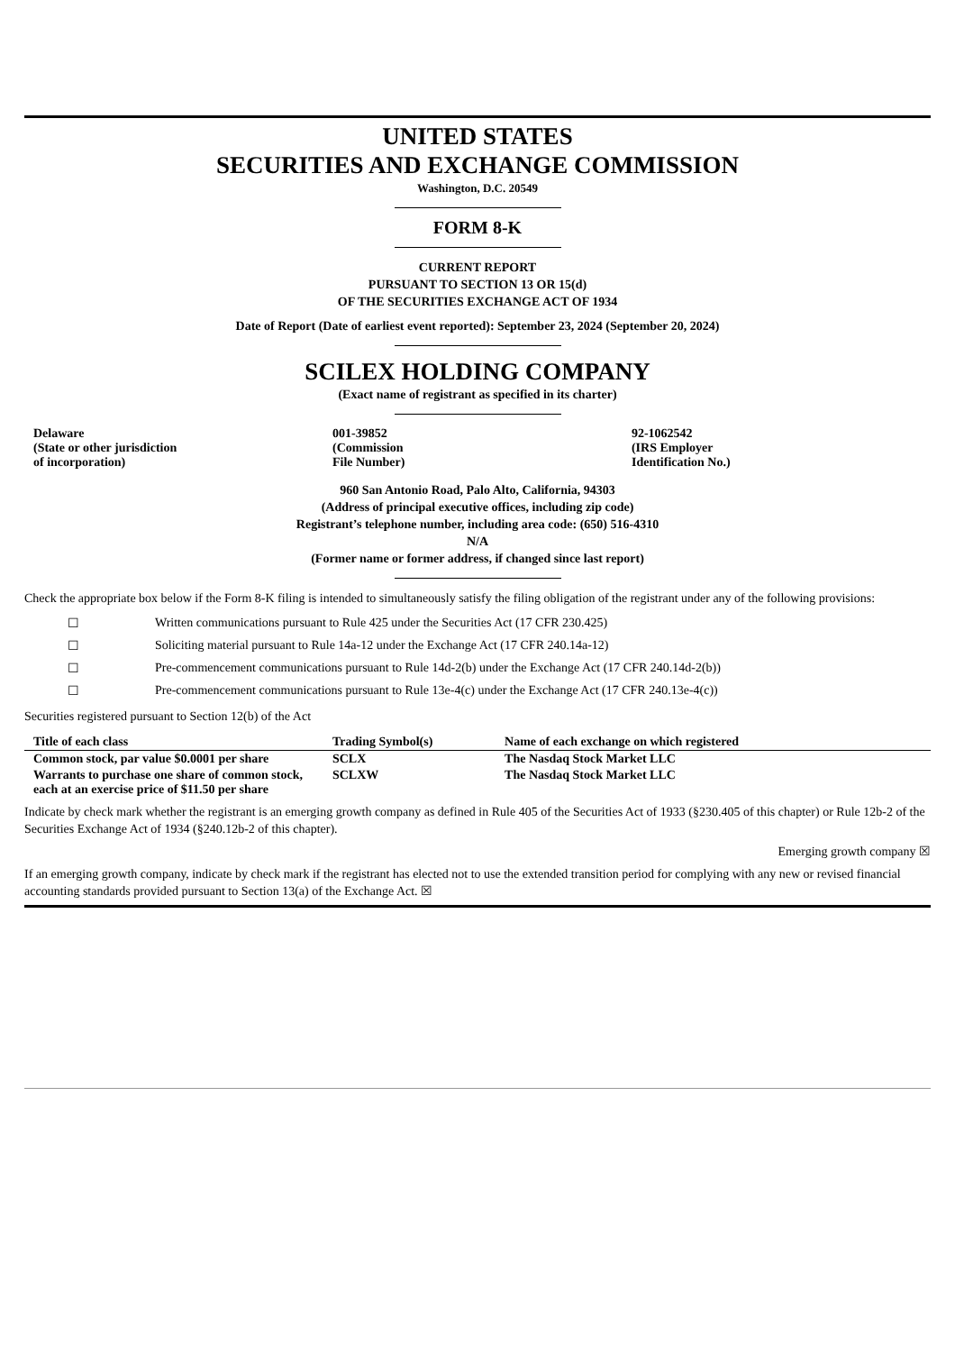UNITED STATES
SECURITIES AND EXCHANGE COMMISSION
Washington, D.C. 20549
FORM 8-K
CURRENT REPORT
PURSUANT TO SECTION 13 OR 15(d)
OF THE SECURITIES EXCHANGE ACT OF 1934
Date of Report (Date of earliest event reported): September 23, 2024 (September 20, 2024)
SCILEX HOLDING COMPANY
(Exact name of registrant as specified in its charter)
| Delaware (State or other jurisdiction of incorporation) | 001-39852 (Commission File Number) | 92-1062542 (IRS Employer Identification No.) |
960 San Antonio Road, Palo Alto, California, 94303
(Address of principal executive offices, including zip code)
Registrant’s telephone number, including area code: (650) 516-4310
N/A
(Former name or former address, if changed since last report)
Check the appropriate box below if the Form 8-K filing is intended to simultaneously satisfy the filing obligation of the registrant under any of the following provisions:
| ☐ | Written communications pursuant to Rule 425 under the Securities Act (17 CFR 230.425) |
| ☐ | Soliciting material pursuant to Rule 14a-12 under the Exchange Act (17 CFR 240.14a-12) |
| ☐ | Pre-commencement communications pursuant to Rule 14d-2(b) under the Exchange Act (17 CFR 240.14d-2(b)) |
| ☐ | Pre-commencement communications pursuant to Rule 13e-4(c) under the Exchange Act (17 CFR 240.13e-4(c)) |
Securities registered pursuant to Section 12(b) of the Act
| Title of each class | Trading Symbol(s) | Name of each exchange on which registered |
| --- | --- | --- |
| Common stock, par value $0.0001 per share | SCLX | The Nasdaq Stock Market LLC |
| Warrants to purchase one share of common stock, each at an exercise price of $11.50 per share | SCLXW | The Nasdaq Stock Market LLC |
Indicate by check mark whether the registrant is an emerging growth company as defined in Rule 405 of the Securities Act of 1933 (§230.405 of this chapter) or Rule 12b-2 of the Securities Exchange Act of 1934 (§240.12b-2 of this chapter).
Emerging growth company ☒
If an emerging growth company, indicate by check mark if the registrant has elected not to use the extended transition period for complying with any new or revised financial accounting standards provided pursuant to Section 13(a) of the Exchange Act. ☒